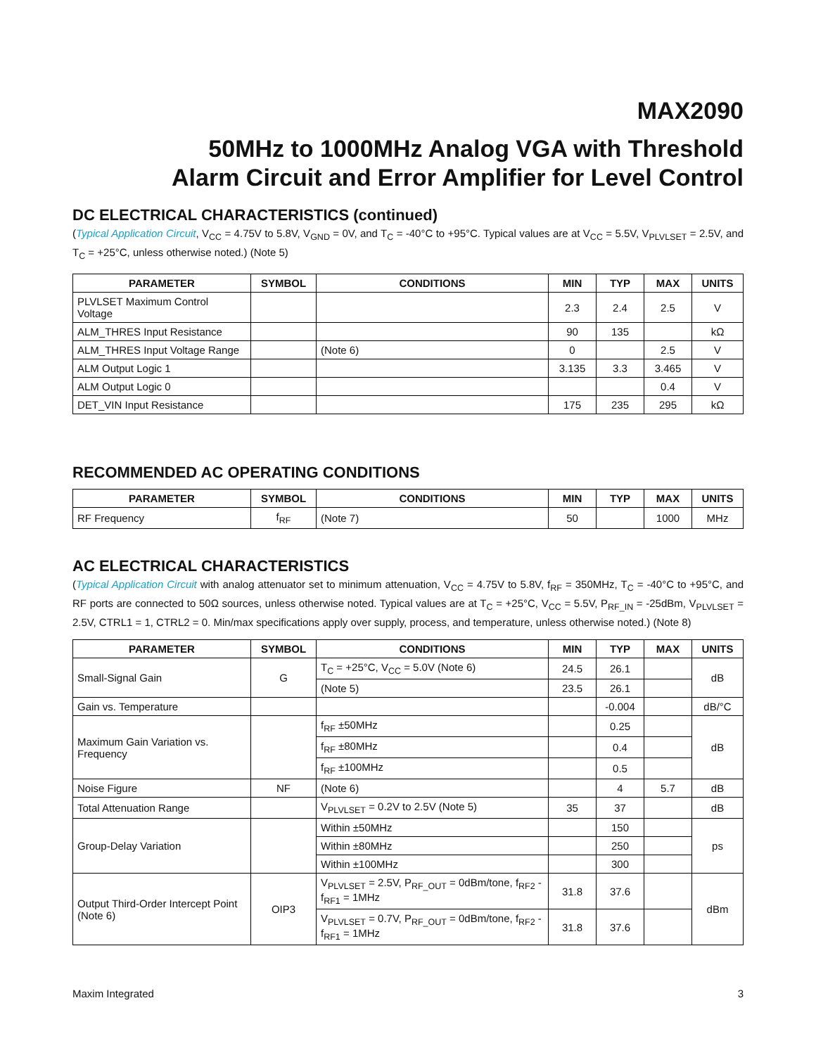MAX2090
50MHz to 1000MHz Analog VGA with Threshold
Alarm Circuit and Error Amplifier for Level Control
DC ELECTRICAL CHARACTERISTICS (continued)
(Typical Application Circuit, V<sub>CC</sub> = 4.75V to 5.8V, V<sub>GND</sub> = 0V, and T<sub>C</sub> = -40°C to +95°C. Typical values are at V<sub>CC</sub> = 5.5V, V<sub>PLVLSET</sub> = 2.5V, and T<sub>C</sub> = +25°C, unless otherwise noted.) (Note 5)
| PARAMETER | SYMBOL | CONDITIONS | MIN | TYP | MAX | UNITS |
| --- | --- | --- | --- | --- | --- | --- |
| PLVLSET Maximum Control Voltage | | | 2.3 | 2.4 | 2.5 | V |
| ALM_THRES Input Resistance | | | 90 | 135 | | kΩ |
| ALM_THRES Input Voltage Range | | (Note 6) | 0 | | 2.5 | V |
| ALM Output Logic 1 | | | 3.135 | 3.3 | 3.465 | V |
| ALM Output Logic 0 | | | | | 0.4 | V |
| DET_VIN Input Resistance | | | 175 | 235 | 295 | kΩ |
RECOMMENDED AC OPERATING CONDITIONS
| PARAMETER | SYMBOL | CONDITIONS | MIN | TYP | MAX | UNITS |
| --- | --- | --- | --- | --- | --- | --- |
| RF Frequency | f<sub>RF</sub> | (Note 7) | 50 | | 1000 | MHz |
AC ELECTRICAL CHARACTERISTICS
(Typical Application Circuit with analog attenuator set to minimum attenuation, V<sub>CC</sub> = 4.75V to 5.8V, f<sub>RF</sub> = 350MHz, T<sub>C</sub> = -40°C to +95°C, and RF ports are connected to 50Ω sources, unless otherwise noted. Typical values are at T<sub>C</sub> = +25°C, V<sub>CC</sub> = 5.5V, P<sub>RF_IN</sub> = -25dBm, V<sub>PLVLSET</sub> = 2.5V, CTRL1 = 1, CTRL2 = 0. Min/max specifications apply over supply, process, and temperature, unless otherwise noted.) (Note 8)
| PARAMETER | SYMBOL | CONDITIONS | MIN | TYP | MAX | UNITS |
| --- | --- | --- | --- | --- | --- | --- |
| Small-Signal Gain | G | T<sub>C</sub> = +25°C, V<sub>CC</sub> = 5.0V (Note 6) | 24.5 | 26.1 | | dB |
| | | (Note 5) | 23.5 | 26.1 | | |
| Gain vs. Temperature | | | | -0.004 | | dB/°C |
| Maximum Gain Variation vs. Frequency | | f<sub>RF</sub> ±50MHz | | 0.25 | | dB |
| | | f<sub>RF</sub> ±80MHz | | 0.4 | | |
| | | f<sub>RF</sub> ±100MHz | | 0.5 | | |
| Noise Figure | NF | (Note 6) | | 4 | 5.7 | dB |
| Total Attenuation Range | | V<sub>PLVLSET</sub> = 0.2V to 2.5V (Note 5) | 35 | 37 | | dB |
| Group-Delay Variation | | Within ±50MHz | | 150 | | ps |
| | | Within ±80MHz | | 250 | | |
| | | Within ±100MHz | | 300 | | |
| Output Third-Order Intercept Point (Note 6) | OIP3 | V<sub>PLVLSET</sub> = 2.5V, P<sub>RF_OUT</sub> = 0dBm/tone, f<sub>RF2</sub> - f<sub>RF1</sub> = 1MHz | 31.8 | 37.6 | | dBm |
| | | V<sub>PLVLSET</sub> = 0.7V, P<sub>RF_OUT</sub> = 0dBm/tone, f<sub>RF2</sub> - f<sub>RF1</sub> = 1MHz | 31.8 | 37.6 | | |
Maxim Integrated 3